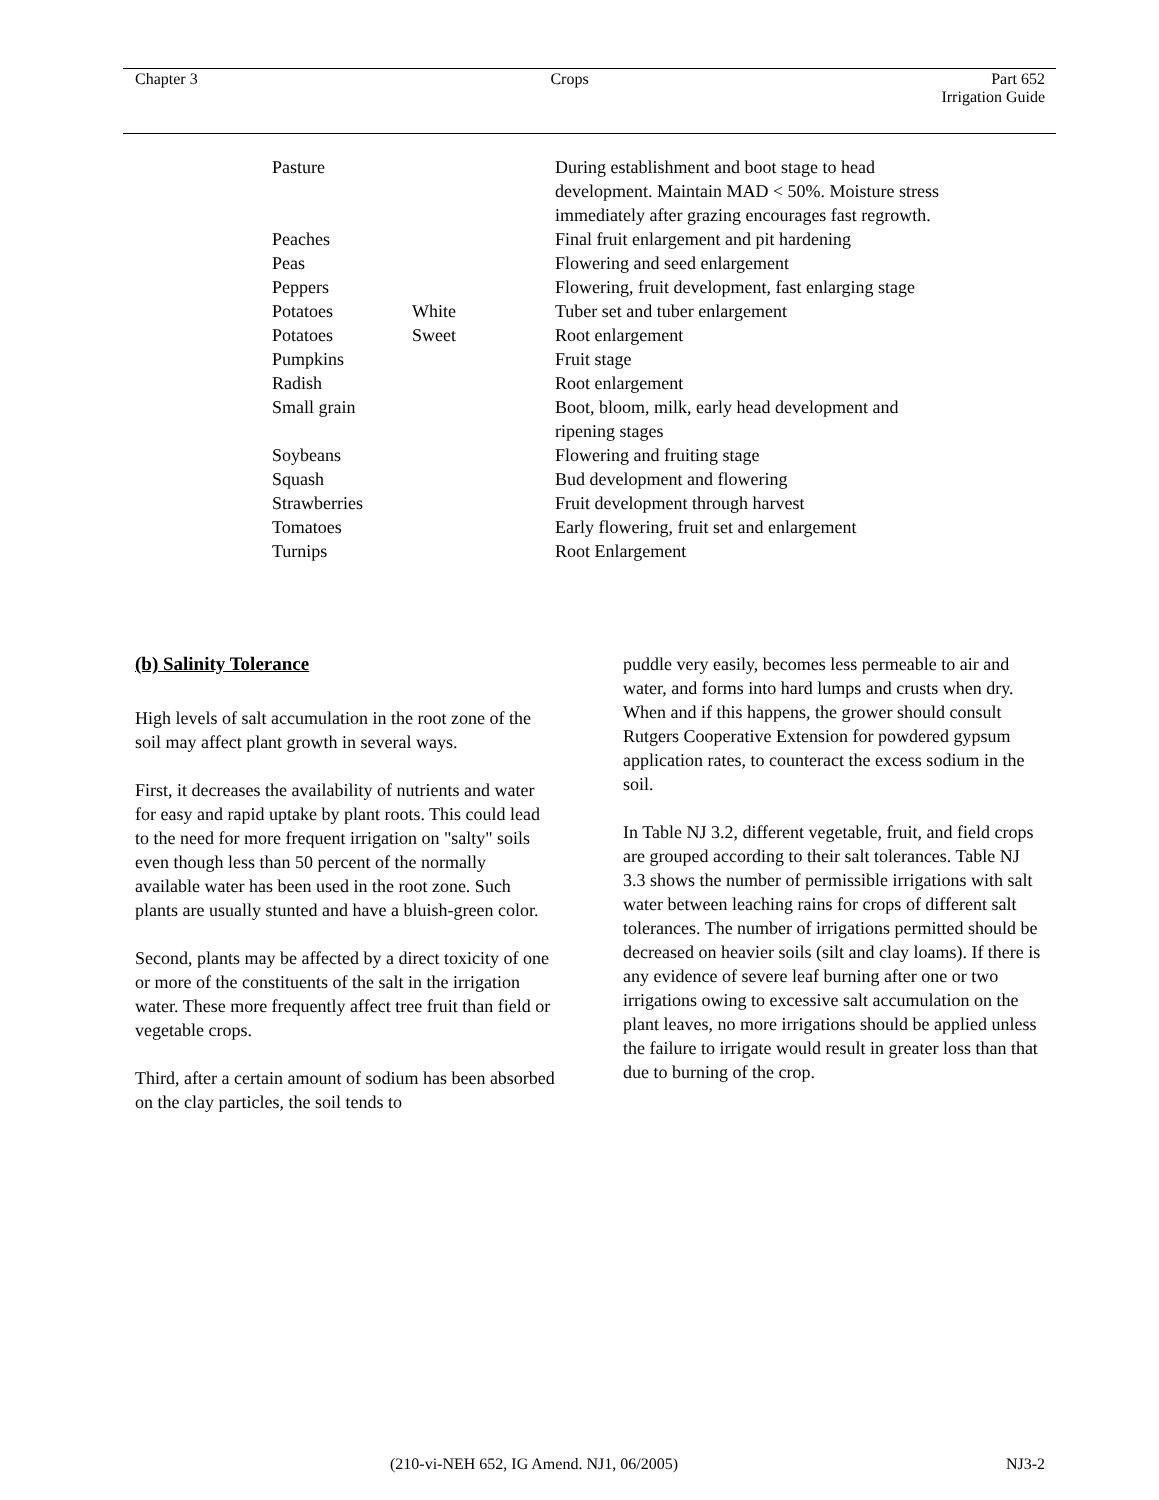Chapter 3 Crops Part 652
Irrigation Guide
| Pasture | | During establishment and boot stage to head development. Maintain MAD < 50%. Moisture stress immediately after grazing encourages fast regrowth. |
| Peaches | | Final fruit enlargement and pit hardening |
| Peas | | Flowering and seed enlargement |
| Peppers | | Flowering, fruit development, fast enlarging stage |
| Potatoes | White | Tuber set and tuber enlargement |
| Potatoes | Sweet | Root enlargement |
| Pumpkins | | Fruit stage |
| Radish | | Root enlargement |
| Small grain | | Boot, bloom, milk, early head development and ripening stages |
| Soybeans | | Flowering and fruiting stage |
| Squash | | Bud development and flowering |
| Strawberries | | Fruit development through harvest |
| Tomatoes | | Early flowering, fruit set and enlargement |
| Turnips | | Root Enlargement |
(b) Salinity Tolerance
High levels of salt accumulation in the root zone of the soil may affect plant growth in several ways.
First, it decreases the availability of nutrients and water for easy and rapid uptake by plant roots. This could lead to the need for more frequent irrigation on "salty" soils even though less than 50 percent of the normally available water has been used in the root zone. Such plants are usually stunted and have a bluish-green color.
Second, plants may be affected by a direct toxicity of one or more of the constituents of the salt in the irrigation water. These more frequently affect tree fruit than field or vegetable crops.
Third, after a certain amount of sodium has been absorbed on the clay particles, the soil tends to
puddle very easily, becomes less permeable to air and water, and forms into hard lumps and crusts when dry. When and if this happens, the grower should consult Rutgers Cooperative Extension for powdered gypsum application rates, to counteract the excess sodium in the soil.
In Table NJ 3.2, different vegetable, fruit, and field crops are grouped according to their salt tolerances. Table NJ 3.3 shows the number of permissible irrigations with salt water between leaching rains for crops of different salt tolerances. The number of irrigations permitted should be decreased on heavier soils (silt and clay loams). If there is any evidence of severe leaf burning after one or two irrigations owing to excessive salt accumulation on the plant leaves, no more irrigations should be applied unless the failure to irrigate would result in greater loss than that due to burning of the crop.
(210-vi-NEH 652, IG Amend. NJ1, 06/2005) NJ3-2